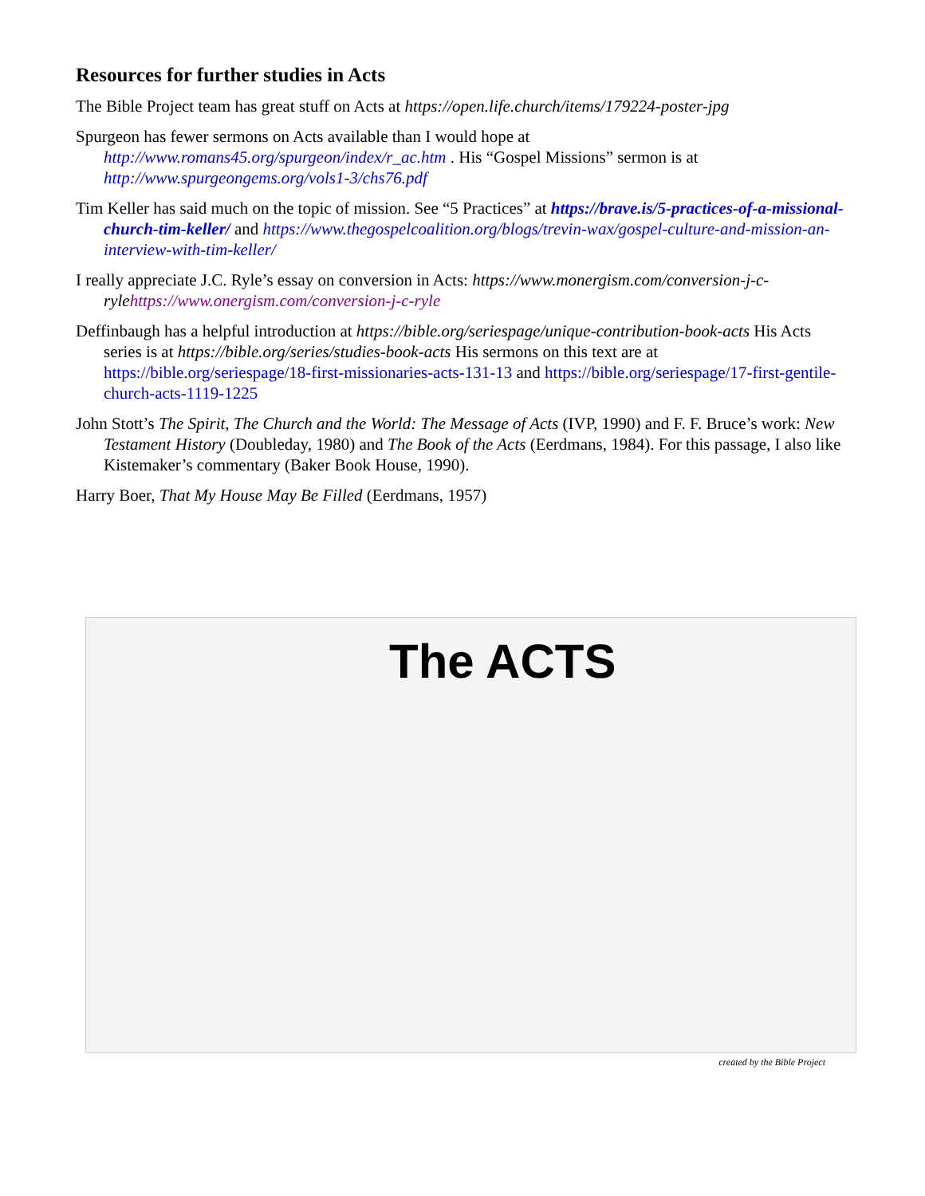Resources for further studies in Acts
The Bible Project team has great stuff on Acts at https://open.life.church/items/179224-poster-jpg
Spurgeon has fewer sermons on Acts available than I would hope at http://www.romans45.org/spurgeon/index/r_ac.htm . His “Gospel Missions” sermon is at http://www.spurgeongems.org/vols1-3/chs76.pdf
Tim Keller has said much on the topic of mission. See “5 Practices” at https://brave.is/5-practices-of-a-missional-church-tim-keller/ and https://www.thegospelcoalition.org/blogs/trevin-wax/gospel-culture-and-mission-an-interview-with-tim-keller/
I really appreciate J.C. Ryle’s essay on conversion in Acts: https://www.monergism.com/conversion-j-c-ryle https://www.onergism.com/conversion-j-c-ryle
Deffinbaugh has a helpful introduction at https://bible.org/seriespage/unique-contribution-book-acts His Acts series is at https://bible.org/series/studies-book-acts His sermons on this text are at https://bible.org/seriespage/18-first-missionaries-acts-131-13 and https://bible.org/seriespage/17-first-gentile-church-acts-1119-1225
John Stott’s The Spirit, The Church and the World: The Message of Acts (IVP, 1990) and F. F. Bruce’s work: New Testament History (Doubleday, 1980) and The Book of the Acts (Eerdmans, 1984). For this passage, I also like Kistemaker’s commentary (Baker Book House, 1990).
Harry Boer, That My House May Be Filled (Eerdmans, 1957)
The ACTS
created by the Bible Project